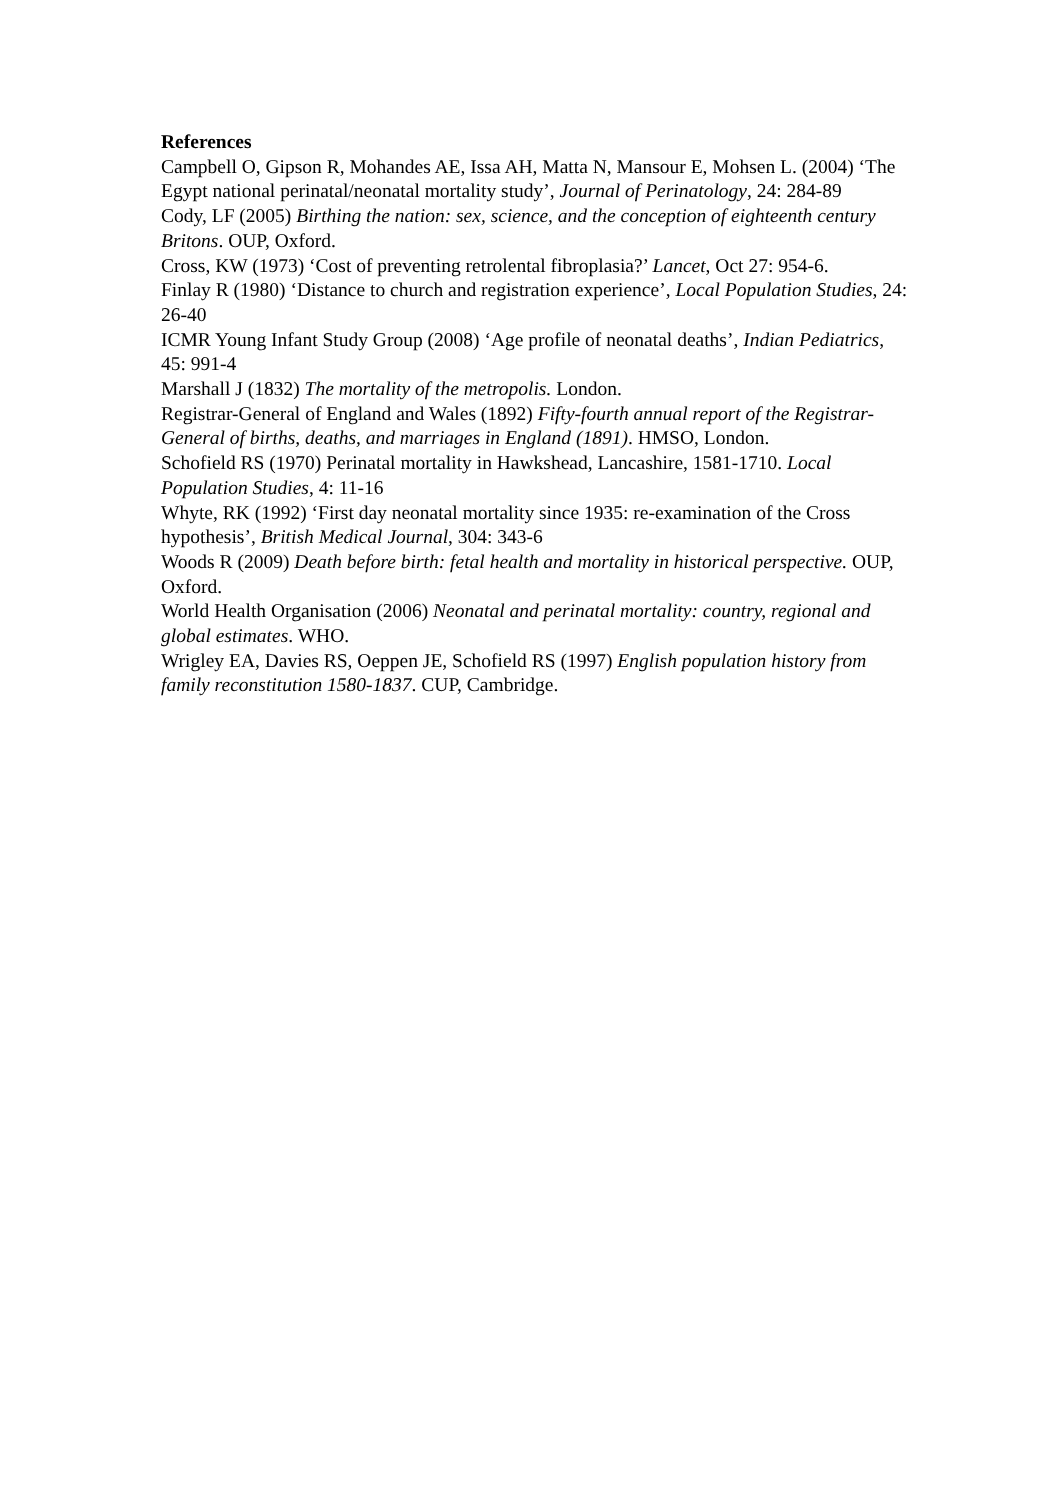References
Campbell O, Gipson R, Mohandes AE, Issa AH, Matta N, Mansour E, Mohsen L. (2004) ‘The Egypt national perinatal/neonatal mortality study’, Journal of Perinatology, 24: 284-89
Cody, LF (2005) Birthing the nation: sex, science, and the conception of eighteenth century Britons. OUP, Oxford.
Cross, KW (1973) ‘Cost of preventing retrolental fibroplasia?’ Lancet, Oct 27: 954-6.
Finlay R (1980) ‘Distance to church and registration experience’, Local Population Studies, 24: 26-40
ICMR Young Infant Study Group (2008) ‘Age profile of neonatal deaths’, Indian Pediatrics, 45: 991-4
Marshall J (1832) The mortality of the metropolis. London.
Registrar-General of England and Wales (1892) Fifty-fourth annual report of the Registrar-General of births, deaths, and marriages in England (1891). HMSO, London.
Schofield RS (1970) Perinatal mortality in Hawkshead, Lancashire, 1581-1710. Local Population Studies, 4: 11-16
Whyte, RK (1992) ‘First day neonatal mortality since 1935: re-examination of the Cross hypothesis’, British Medical Journal, 304: 343-6
Woods R (2009) Death before birth: fetal health and mortality in historical perspective. OUP, Oxford.
World Health Organisation (2006) Neonatal and perinatal mortality: country, regional and global estimates. WHO.
Wrigley EA, Davies RS, Oeppen JE, Schofield RS (1997) English population history from family reconstitution 1580-1837. CUP, Cambridge.